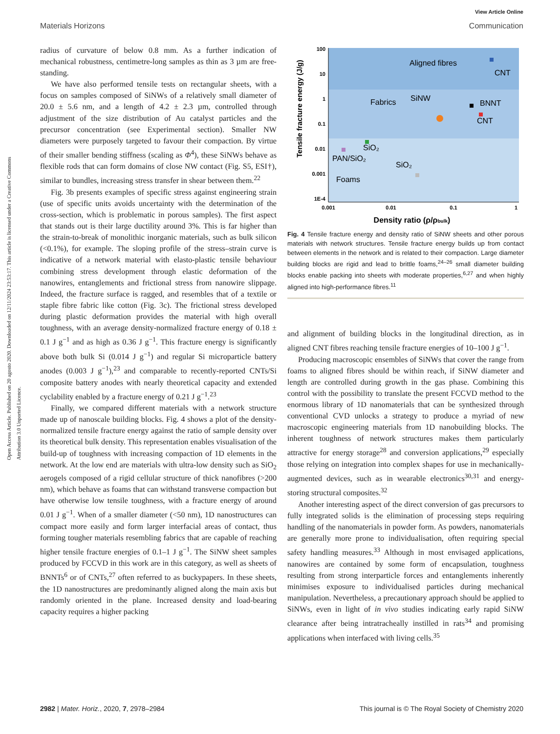View Article Online
Materials Horizons Communication
Open Access Article. Published on 20 agosto 2020. Downloaded on 12/11/2024 23:53:17. This article is licensed under a Creative Commons Attribution 3.0 Unported Licence.
radius of curvature of below 0.8 mm. As a further indication of mechanical robustness, centimetre-long samples as thin as 3 µm are free-standing.
We have also performed tensile tests on rectangular sheets, with a focus on samples composed of SiNWs of a relatively small diameter of 20.0 ± 5.6 nm, and a length of 4.2 ± 2.3 µm, controlled through adjustment of the size distribution of Au catalyst particles and the precursor concentration (see Experimental section). Smaller NW diameters were purposely targeted to favour their compaction. By virtue of their smaller bending stiffness (scaling as Φ<sup>4</sup>), these SiNWs behave as flexible rods that can form domains of close NW contact (Fig. S5, ESI†), similar to bundles, increasing stress transfer in shear between them.<sup>22</sup>
Fig. 3b presents examples of specific stress against engineering strain (use of specific units avoids uncertainty with the determination of the cross-section, which is problematic in porous samples). The first aspect that stands out is their large ductility around 3%. This is far higher than the strain-to-break of monolithic inorganic materials, such as bulk silicon (<0.1%), for example. The sloping profile of the stress–strain curve is indicative of a network material with elasto-plastic tensile behaviour combining stress development through elastic deformation of the nanowires, entanglements and frictional stress from nanowire slippage. Indeed, the fracture surface is ragged, and resembles that of a textile or staple fibre fabric like cotton (Fig. 3c). The frictional stress developed during plastic deformation provides the material with high overall toughness, with an average density-normalized fracture energy of 0.18 ± 0.1 J g<sup>−1</sup> and as high as 0.36 J g<sup>−1</sup>. This fracture energy is significantly above both bulk Si (0.014 J g<sup>−1</sup>) and regular Si microparticle battery anodes (0.003 J g<sup>−1</sup>),<sup>23</sup> and comparable to recently-reported CNTs/Si composite battery anodes with nearly theoretical capacity and extended cyclability enabled by a fracture energy of 0.21 J g<sup>−1</sup>.<sup>23</sup>
Finally, we compared different materials with a network structure made up of nanoscale building blocks. Fig. 4 shows a plot of the density-normalized tensile fracture energy against the ratio of sample density over its theoretical bulk density. This representation enables visualisation of the build-up of toughness with increasing compaction of 1D elements in the network. At the low end are materials with ultra-low density such as SiO<sub>2</sub> aerogels composed of a rigid cellular structure of thick nanofibres (>200 nm), which behave as foams that can withstand transverse compaction but have otherwise low tensile toughness, with a fracture energy of around 0.01 J g<sup>−1</sup>. When of a smaller diameter (<50 nm), 1D nanostructures can compact more easily and form larger interfacial areas of contact, thus forming tougher materials resembling fabrics that are capable of reaching higher tensile fracture energies of 0.1–1 J g<sup>−1</sup>. The SiNW sheet samples produced by FCCVD in this work are in this category, as well as sheets of BNNTs<sup>6</sup> or of CNTs,<sup>27</sup> often referred to as buckypapers. In these sheets, the 1D nanostructures are predominantly aligned along the main axis but randomly oriented in the plane. Increased density and load-bearing capacity requires a higher packing
100
10
1
0.1
0.01
0.001
1E-4
0.001
0.01
0.1
1
Density ratio (ρ/ρbulk)
Tensile fracture energy (J/g)
Aligned fibres
CNT
Fabrics
SiNW
BNNT
CNT
SiO₂
PAN/SiO₂
SiO₂
Foams
Fig. 4 Tensile fracture energy and density ratio of SiNW sheets and other porous materials with network structures. Tensile fracture energy builds up from contact between elements in the network and is related to their compaction. Large diameter building blocks are rigid and lead to brittle foams,<sup>24–26</sup> small diameter building blocks enable packing into sheets with moderate properties,<sup>6,27</sup> and when highly aligned into high-performance fibres.<sup>11</sup>
and alignment of building blocks in the longitudinal direction, as in aligned CNT fibres reaching tensile fracture energies of 10–100 J g<sup>−1</sup>.
Producing macroscopic ensembles of SiNWs that cover the range from foams to aligned fibres should be within reach, if SiNW diameter and length are controlled during growth in the gas phase. Combining this control with the possibility to translate the present FCCVD method to the enormous library of 1D nanomaterials that can be synthesized through conventional CVD unlocks a strategy to produce a myriad of new macroscopic engineering materials from 1D nanobuilding blocks. The inherent toughness of network structures makes them particularly attractive for energy storage<sup>28</sup> and conversion applications,<sup>29</sup> especially those relying on integration into complex shapes for use in mechanically-augmented devices, such as in wearable electronics<sup>30,31</sup> and energy-storing structural composites.<sup>32</sup>
Another interesting aspect of the direct conversion of gas precursors to fully integrated solids is the elimination of processing steps requiring handling of the nanomaterials in powder form. As powders, nanomaterials are generally more prone to individualisation, often requiring special safety handling measures.<sup>33</sup> Although in most envisaged applications, nanowires are contained by some form of encapsulation, toughness resulting from strong interparticle forces and entanglements inherently minimises exposure to individualised particles during mechanical manipulation. Nevertheless, a precautionary approach should be applied to SiNWs, even in light of in vivo studies indicating early rapid SiNW clearance after being intratracheally instilled in rats<sup>34</sup> and promising applications when interfaced with living cells.<sup>35</sup>
2982 | Mater. Horiz., 2020, 7, 2978–2984 This journal is © The Royal Society of Chemistry 2020